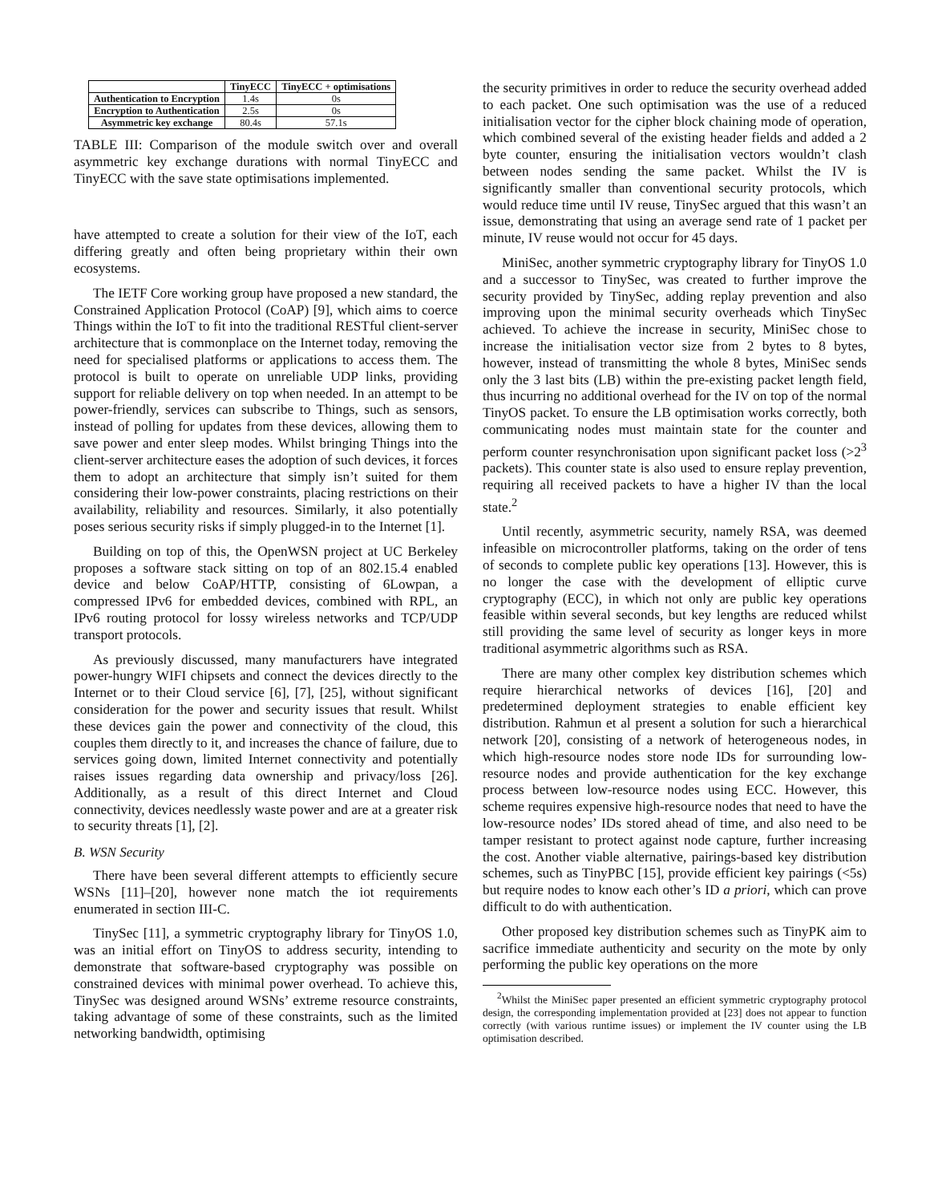| | TinyECC | TinyECC + optimisations |
| --- | --- | --- |
| Authentication to Encryption | 1.4s | 0s |
| Encryption to Authentication | 2.5s | 0s |
| Asymmetric key exchange | 80.4s | 57.1s |
TABLE III: Comparison of the module switch over and overall asymmetric key exchange durations with normal TinyECC and TinyECC with the save state optimisations implemented.
have attempted to create a solution for their view of the IoT, each differing greatly and often being proprietary within their own ecosystems.
The IETF Core working group have proposed a new standard, the Constrained Application Protocol (CoAP) [9], which aims to coerce Things within the IoT to fit into the traditional RESTful client-server architecture that is commonplace on the Internet today, removing the need for specialised platforms or applications to access them. The protocol is built to operate on unreliable UDP links, providing support for reliable delivery on top when needed. In an attempt to be power-friendly, services can subscribe to Things, such as sensors, instead of polling for updates from these devices, allowing them to save power and enter sleep modes. Whilst bringing Things into the client-server architecture eases the adoption of such devices, it forces them to adopt an architecture that simply isn’t suited for them considering their low-power constraints, placing restrictions on their availability, reliability and resources. Similarly, it also potentially poses serious security risks if simply plugged-in to the Internet [1].
Building on top of this, the OpenWSN project at UC Berkeley proposes a software stack sitting on top of an 802.15.4 enabled device and below CoAP/HTTP, consisting of 6Lowpan, a compressed IPv6 for embedded devices, combined with RPL, an IPv6 routing protocol for lossy wireless networks and TCP/UDP transport protocols.
As previously discussed, many manufacturers have integrated power-hungry WIFI chipsets and connect the devices directly to the Internet or to their Cloud service [6], [7], [25], without significant consideration for the power and security issues that result. Whilst these devices gain the power and connectivity of the cloud, this couples them directly to it, and increases the chance of failure, due to services going down, limited Internet connectivity and potentially raises issues regarding data ownership and privacy/loss [26]. Additionally, as a result of this direct Internet and Cloud connectivity, devices needlessly waste power and are at a greater risk to security threats [1], [2].
B. WSN Security
There have been several different attempts to efficiently secure WSNs [11]–[20], however none match the iot requirements enumerated in section III-C.
TinySec [11], a symmetric cryptography library for TinyOS 1.0, was an initial effort on TinyOS to address security, intending to demonstrate that software-based cryptography was possible on constrained devices with minimal power overhead. To achieve this, TinySec was designed around WSNs’ extreme resource constraints, taking advantage of some of these constraints, such as the limited networking bandwidth, optimising
the security primitives in order to reduce the security overhead added to each packet. One such optimisation was the use of a reduced initialisation vector for the cipher block chaining mode of operation, which combined several of the existing header fields and added a 2 byte counter, ensuring the initialisation vectors wouldn’t clash between nodes sending the same packet. Whilst the IV is significantly smaller than conventional security protocols, which would reduce time until IV reuse, TinySec argued that this wasn’t an issue, demonstrating that using an average send rate of 1 packet per minute, IV reuse would not occur for 45 days.
MiniSec, another symmetric cryptography library for TinyOS 1.0 and a successor to TinySec, was created to further improve the security provided by TinySec, adding replay prevention and also improving upon the minimal security overheads which TinySec achieved. To achieve the increase in security, MiniSec chose to increase the initialisation vector size from 2 bytes to 8 bytes, however, instead of transmitting the whole 8 bytes, MiniSec sends only the 3 last bits (LB) within the pre-existing packet length field, thus incurring no additional overhead for the IV on top of the normal TinyOS packet. To ensure the LB optimisation works correctly, both communicating nodes must maintain state for the counter and perform counter resynchronisation upon significant packet loss (>2<sup>3</sup> packets). This counter state is also used to ensure replay prevention, requiring all received packets to have a higher IV than the local state.<sup>2</sup>
Until recently, asymmetric security, namely RSA, was deemed infeasible on microcontroller platforms, taking on the order of tens of seconds to complete public key operations [13]. However, this is no longer the case with the development of elliptic curve cryptography (ECC), in which not only are public key operations feasible within several seconds, but key lengths are reduced whilst still providing the same level of security as longer keys in more traditional asymmetric algorithms such as RSA.
There are many other complex key distribution schemes which require hierarchical networks of devices [16], [20] and predetermined deployment strategies to enable efficient key distribution. Rahmun et al present a solution for such a hierarchical network [20], consisting of a network of heterogeneous nodes, in which high-resource nodes store node IDs for surrounding low-resource nodes and provide authentication for the key exchange process between low-resource nodes using ECC. However, this scheme requires expensive high-resource nodes that need to have the low-resource nodes’ IDs stored ahead of time, and also need to be tamper resistant to protect against node capture, further increasing the cost. Another viable alternative, pairings-based key distribution schemes, such as TinyPBC [15], provide efficient key pairings (<5s) but require nodes to know each other’s ID a priori, which can prove difficult to do with authentication.
Other proposed key distribution schemes such as TinyPK aim to sacrifice immediate authenticity and security on the mote by only performing the public key operations on the more
<sup>2</sup> Whilst the MiniSec paper presented an efficient symmetric cryptography protocol design, the corresponding implementation provided at [23] does not appear to function correctly (with various runtime issues) or implement the IV counter using the LB optimisation described.